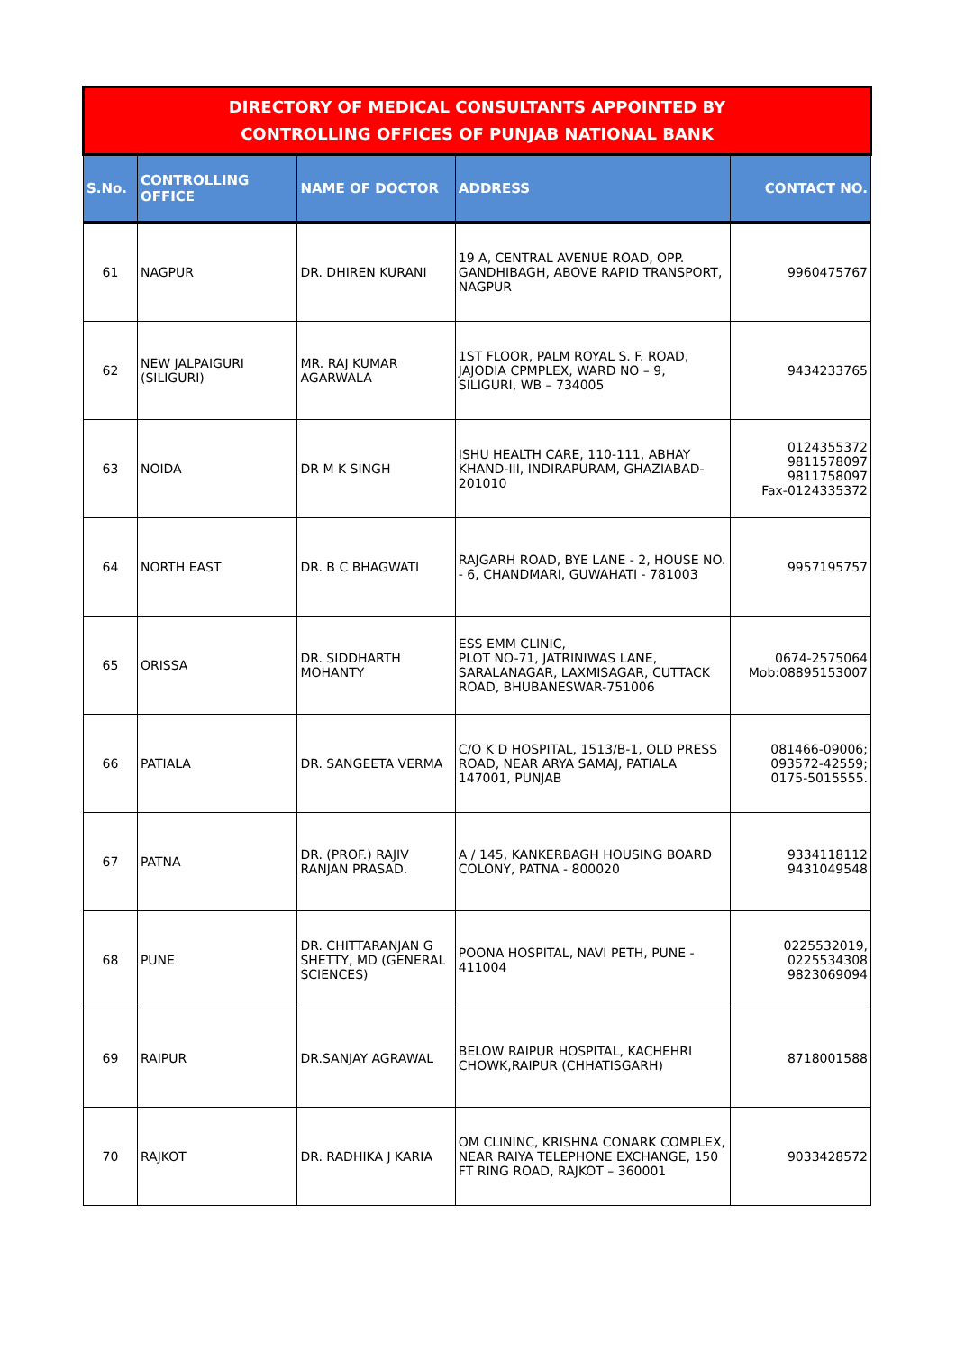| DIRECTORY OF MEDICAL CONSULTANTS APPOINTED BY CONTROLLING OFFICES OF PUNJAB NATIONAL BANK | | | | |
| S.No. | CONTROLLING OFFICE | NAME OF DOCTOR | ADDRESS | CONTACT NO. |
| 61 | NAGPUR | DR. DHIREN KURANI | 19 A, CENTRAL AVENUE ROAD, OPP. GANDHIBAGH, ABOVE RAPID TRANSPORT, NAGPUR | 9960475767 |
| 62 | NEW JALPAIGURI (SILIGURI) | MR. RAJ KUMAR AGARWALA | 1ST FLOOR, PALM ROYAL S. F. ROAD, JAJODIA CPMPLEX, WARD NO – 9, SILIGURI, WB – 734005 | 9434233765 |
| 63 | NOIDA | DR M K SINGH | ISHU HEALTH CARE, 110-111, ABHAY KHAND-III, INDIRAPURAM, GHAZIABAD-201010 | 0124355372 9811578097 9811758097 Fax-0124335372 |
| 64 | NORTH EAST | DR. B C BHAGWATI | RAJGARH ROAD, BYE LANE - 2, HOUSE NO. - 6, CHANDMARI, GUWAHATI - 781003 | 9957195757 |
| 65 | ORISSA | DR. SIDDHARTH MOHANTY | ESS EMM CLINIC, PLOT NO-71, JATRINIWAS LANE, SARALANAGAR, LAXMISAGAR, CUTTACK ROAD, BHUBANESWAR-751006 | 0674-2575064 Mob:08895153007 |
| 66 | PATIALA | DR. SANGEETA VERMA | C/O K D HOSPITAL, 1513/B-1, OLD PRESS ROAD, NEAR ARYA SAMAJ, PATIALA 147001, PUNJAB | 081466-09006; 093572-42559; 0175-5015555. |
| 67 | PATNA | DR. (PROF.) RAJIV RANJAN PRASAD. | A / 145, KANKERBAGH HOUSING BOARD COLONY, PATNA - 800020 | 9334118112 9431049548 |
| 68 | PUNE | DR. CHITTARANJAN G SHETTY, MD (GENERAL SCIENCES) | POONA HOSPITAL, NAVI PETH, PUNE - 411004 | 0225532019, 0225534308 9823069094 |
| 69 | RAIPUR | DR.SANJAY AGRAWAL | BELOW RAIPUR HOSPITAL, KACHEHRI CHOWK,RAIPUR (CHHATISGARH) | 8718001588 |
| 70 | RAJKOT | DR. RADHIKA J KARIA | OM CLININC, KRISHNA CONARK COMPLEX, NEAR RAIYA TELEPHONE EXCHANGE, 150 FT RING ROAD, RAJKOT – 360001 | 9033428572 |